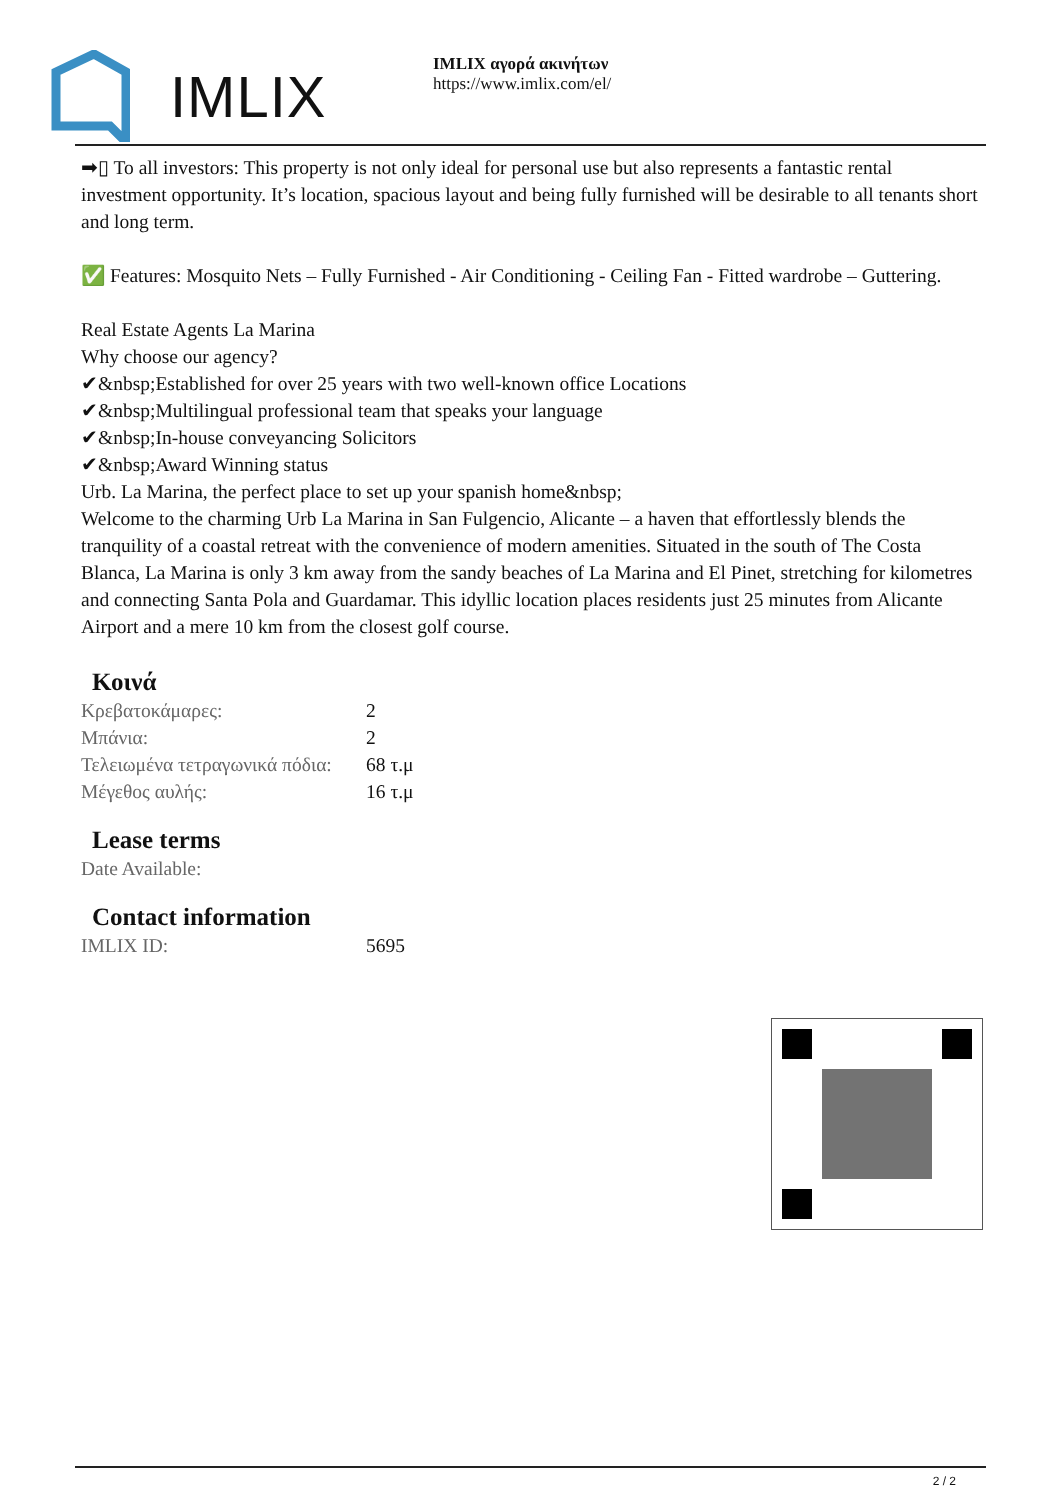IMLIX
IMLIX αγορά ακινήτων
https://www.imlix.com/el/
➡▯ To all investors: This property is not only ideal for personal use but also represents a fantastic rental investment opportunity. It’s location, spacious layout and being fully furnished will be desirable to all tenants short and long term.
✅ Features: Mosquito Nets – Fully Furnished - Air Conditioning - Ceiling Fan - Fitted wardrobe – Guttering.
Real Estate Agents La Marina
Why choose our agency?
✔&nbsp;Established for over 25 years with two well-known office Locations
✔&nbsp;Multilingual professional team that speaks your language
✔&nbsp;In-house conveyancing Solicitors
✔&nbsp;Award Winning status
Urb. La Marina, the perfect place to set up your spanish home&nbsp;
Welcome to the charming Urb La Marina in San Fulgencio, Alicante – a haven that effortlessly blends the tranquility of a coastal retreat with the convenience of modern amenities. Situated in the south of The Costa Blanca, La Marina is only 3 km away from the sandy beaches of La Marina and El Pinet, stretching for kilometres and connecting Santa Pola and Guardamar. This idyllic location places residents just 25 minutes from Alicante Airport and a mere 10 km from the closest golf course.
Κοινά
| Κρεβατοκάμαρες: | 2 |
| Μπάνια: | 2 |
| Τελειωμένα τετραγωνικά πόδια: | 68 τ.μ |
| Μέγεθος αυλής: | 16 τ.μ |
Lease terms
| Date Available: | |
Contact information
| IMLIX ID: | 5695 |
2 / 2